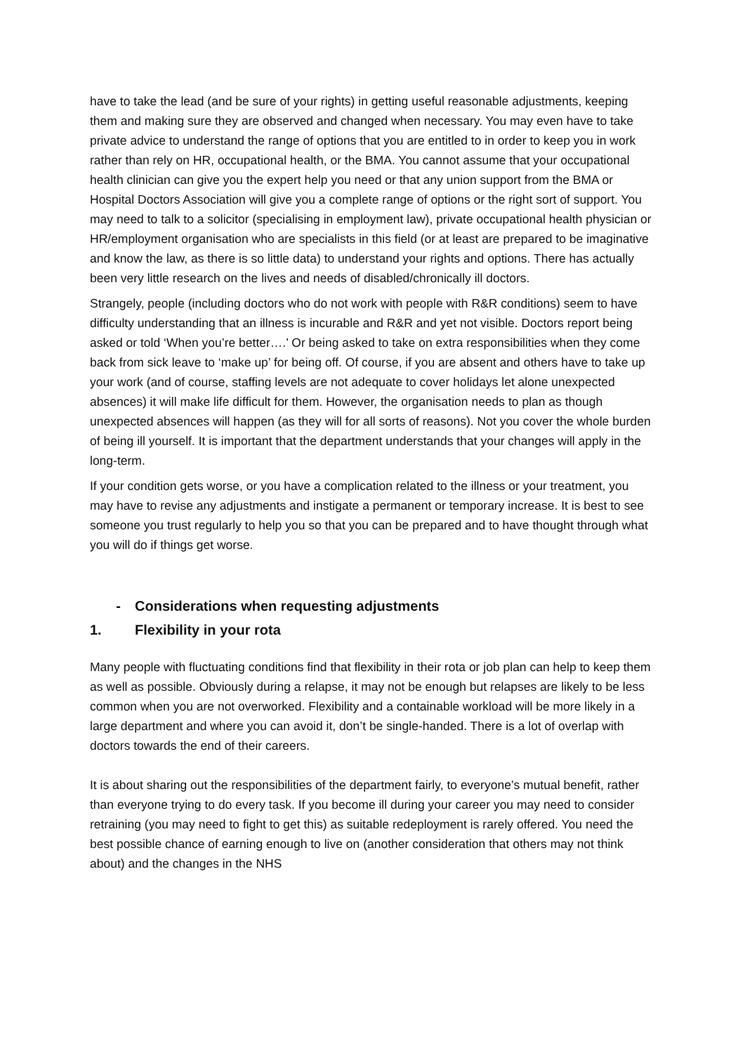have to take the lead (and be sure of your rights) in getting useful reasonable adjustments, keeping them and making sure they are observed and changed when necessary. You may even have to take private advice to understand the range of options that you are entitled to in order to keep you in work rather than rely on HR, occupational health, or the BMA. You cannot assume that your occupational health clinician can give you the expert help you need or that any union support from the BMA or Hospital Doctors Association will give you a complete range of options or the right sort of support. You may need to talk to a solicitor (specialising in employment law), private occupational health physician or HR/employment organisation who are specialists in this field (or at least are prepared to be imaginative and know the law, as there is so little data) to understand your rights and options. There has actually been very little research on the lives and needs of disabled/chronically ill doctors.
Strangely, people (including doctors who do not work with people with R&R conditions) seem to have difficulty understanding that an illness is incurable and R&R and yet not visible. Doctors report being asked or told ‘When you’re better….’ Or being asked to take on extra responsibilities when they come back from sick leave to ‘make up’ for being off. Of course, if you are absent and others have to take up your work (and of course, staffing levels are not adequate to cover holidays let alone unexpected absences) it will make life difficult for them. However, the organisation needs to plan as though unexpected absences will happen (as they will for all sorts of reasons). Not you cover the whole burden of being ill yourself. It is important that the department understands that your changes will apply in the long-term.
If your condition gets worse, or you have a complication related to the illness or your treatment, you may have to revise any adjustments and instigate a permanent or temporary increase. It is best to see someone you trust regularly to help you so that you can be prepared and to have thought through what you will do if things get worse.
- Considerations when requesting adjustments
1. Flexibility in your rota
Many people with fluctuating conditions find that flexibility in their rota or job plan can help to keep them as well as possible. Obviously during a relapse, it may not be enough but relapses are likely to be less common when you are not overworked. Flexibility and a containable workload will be more likely in a large department and where you can avoid it, don’t be single-handed. There is a lot of overlap with doctors towards the end of their careers.
It is about sharing out the responsibilities of the department fairly, to everyone’s mutual benefit, rather than everyone trying to do every task. If you become ill during your career you may need to consider retraining (you may need to fight to get this) as suitable redeployment is rarely offered. You need the best possible chance of earning enough to live on (another consideration that others may not think about) and the changes in the NHS